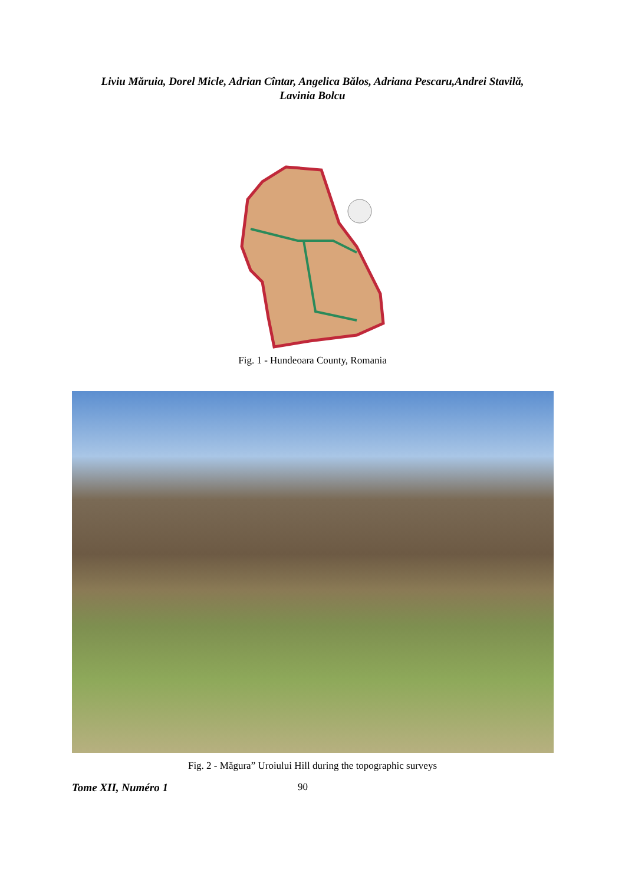Liviu Măruia, Dorel Micle, Adrian Cîntar, Angelica Bălos, Adriana Pescaru,Andrei Stavilă,
Lavinia Bolcu
Fig. 1 - Hundeoara County, Romania
Fig. 2 - Măgura” Uroiului Hill during the topographic surveys
Tome XII, Numéro 1 90